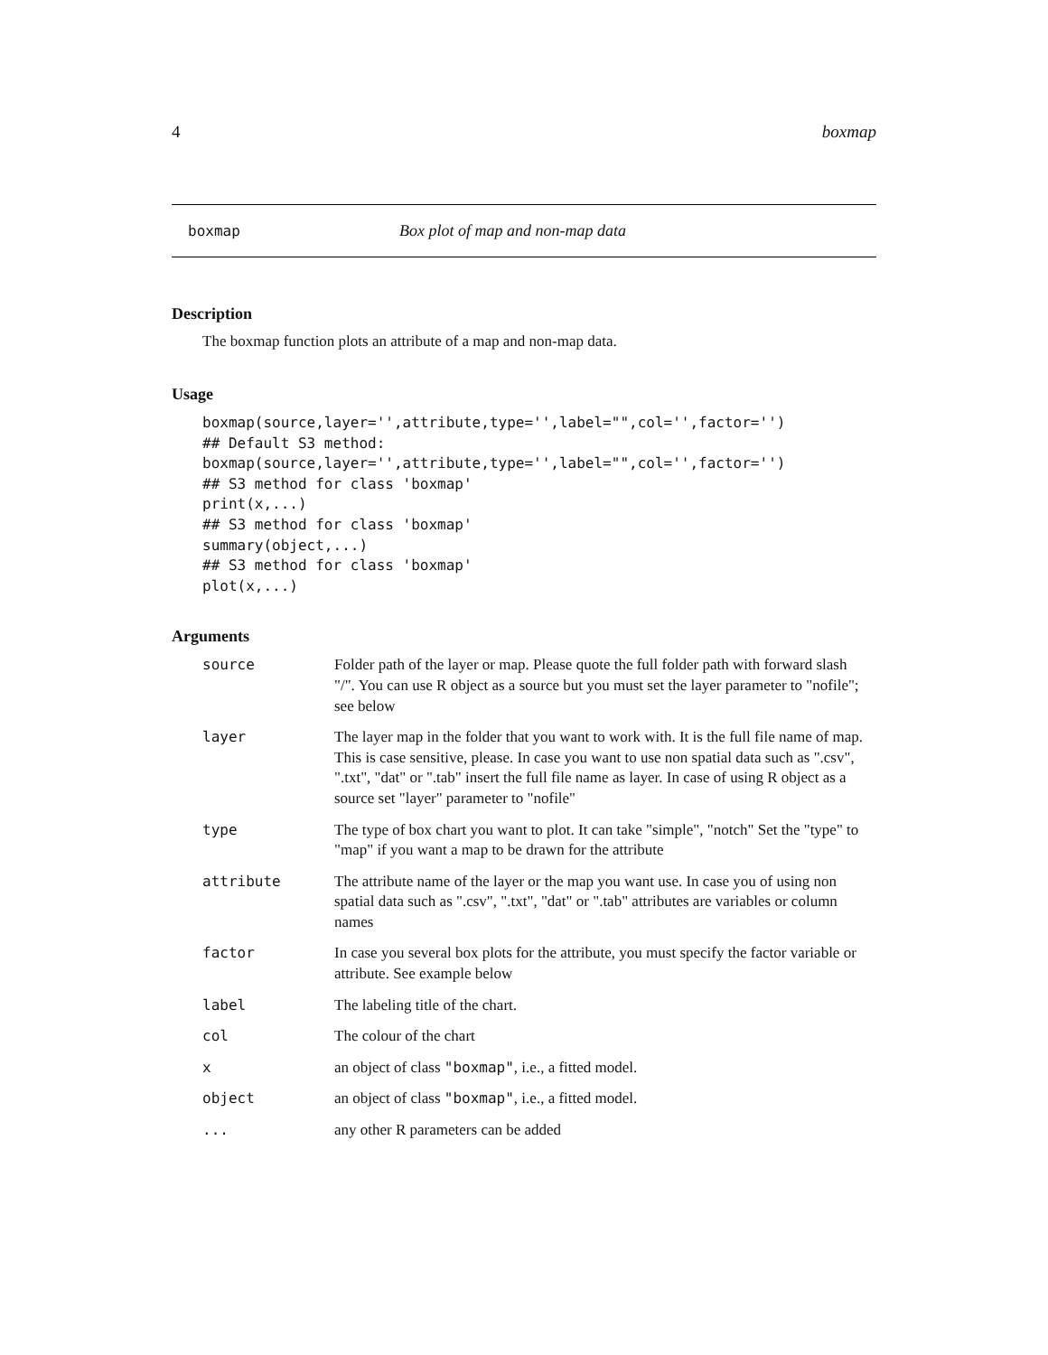4 boxmap
boxmap Box plot of map and non-map data
Description
The boxmap function plots an attribute of a map and non-map data.
Usage
boxmap(source,layer='',attribute,type='',label="",col='',factor='')
## Default S3 method:
boxmap(source,layer='',attribute,type='',label="",col='',factor='')
## S3 method for class 'boxmap'
print(x,...)
## S3 method for class 'boxmap'
summary(object,...)
## S3 method for class 'boxmap'
plot(x,...)
Arguments
| source | Folder path of the layer or map. Please quote the full folder path with forward slash "/". You can use R object as a source but you must set the layer parameter to "nofile"; see below |
| layer | The layer map in the folder that you want to work with. It is the full file name of map. This is case sensitive, please. In case you want to use non spatial data such as ".csv", ".txt", "dat" or ".tab" insert the full file name as layer. In case of using R object as a source set "layer" parameter to "nofile" |
| type | The type of box chart you want to plot. It can take "simple", "notch" Set the "type" to "map" if you want a map to be drawn for the attribute |
| attribute | The attribute name of the layer or the map you want use. In case you of using non spatial data such as ".csv", ".txt", "dat" or ".tab" attributes are variables or column names |
| factor | In case you several box plots for the attribute, you must specify the factor variable or attribute. See example below |
| label | The labeling title of the chart. |
| col | The colour of the chart |
| x | an object of class "boxmap" , i.e., a fitted model. |
| object | an object of class "boxmap" , i.e., a fitted model. |
| ... | any other R parameters can be added |